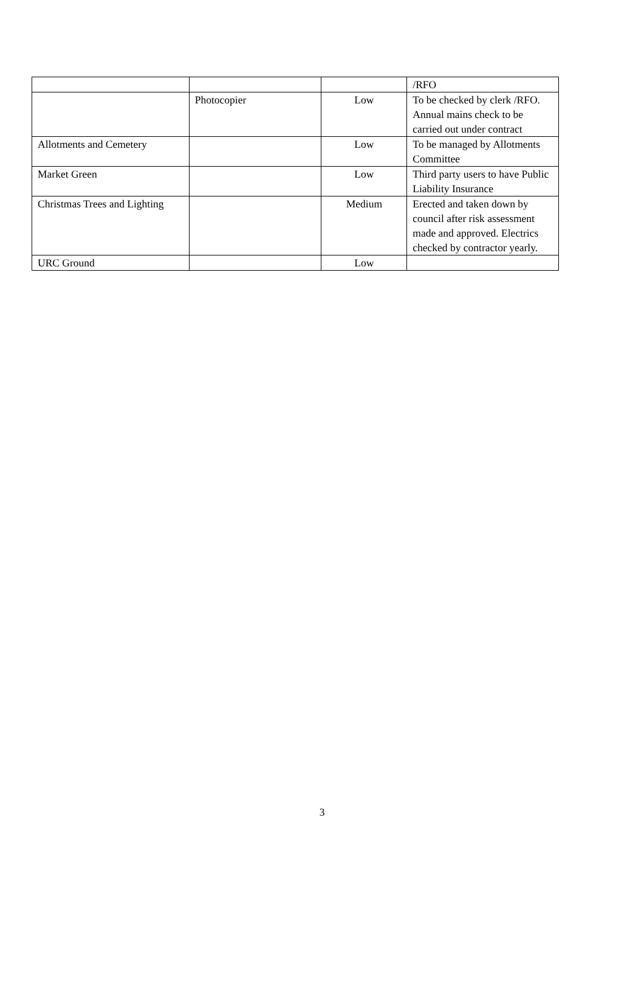| | | | /RFO |
| | Photocopier | Low | To be checked by clerk /RFO. Annual mains check to be carried out under contract |
| Allotments and Cemetery | | Low | To be managed by Allotments Committee |
| Market Green | | Low | Third party users to have Public Liability Insurance |
| Christmas Trees and Lighting | | Medium | Erected and taken down by council after risk assessment made and approved. Electrics checked by contractor yearly. |
| URC Ground | | Low | |
3